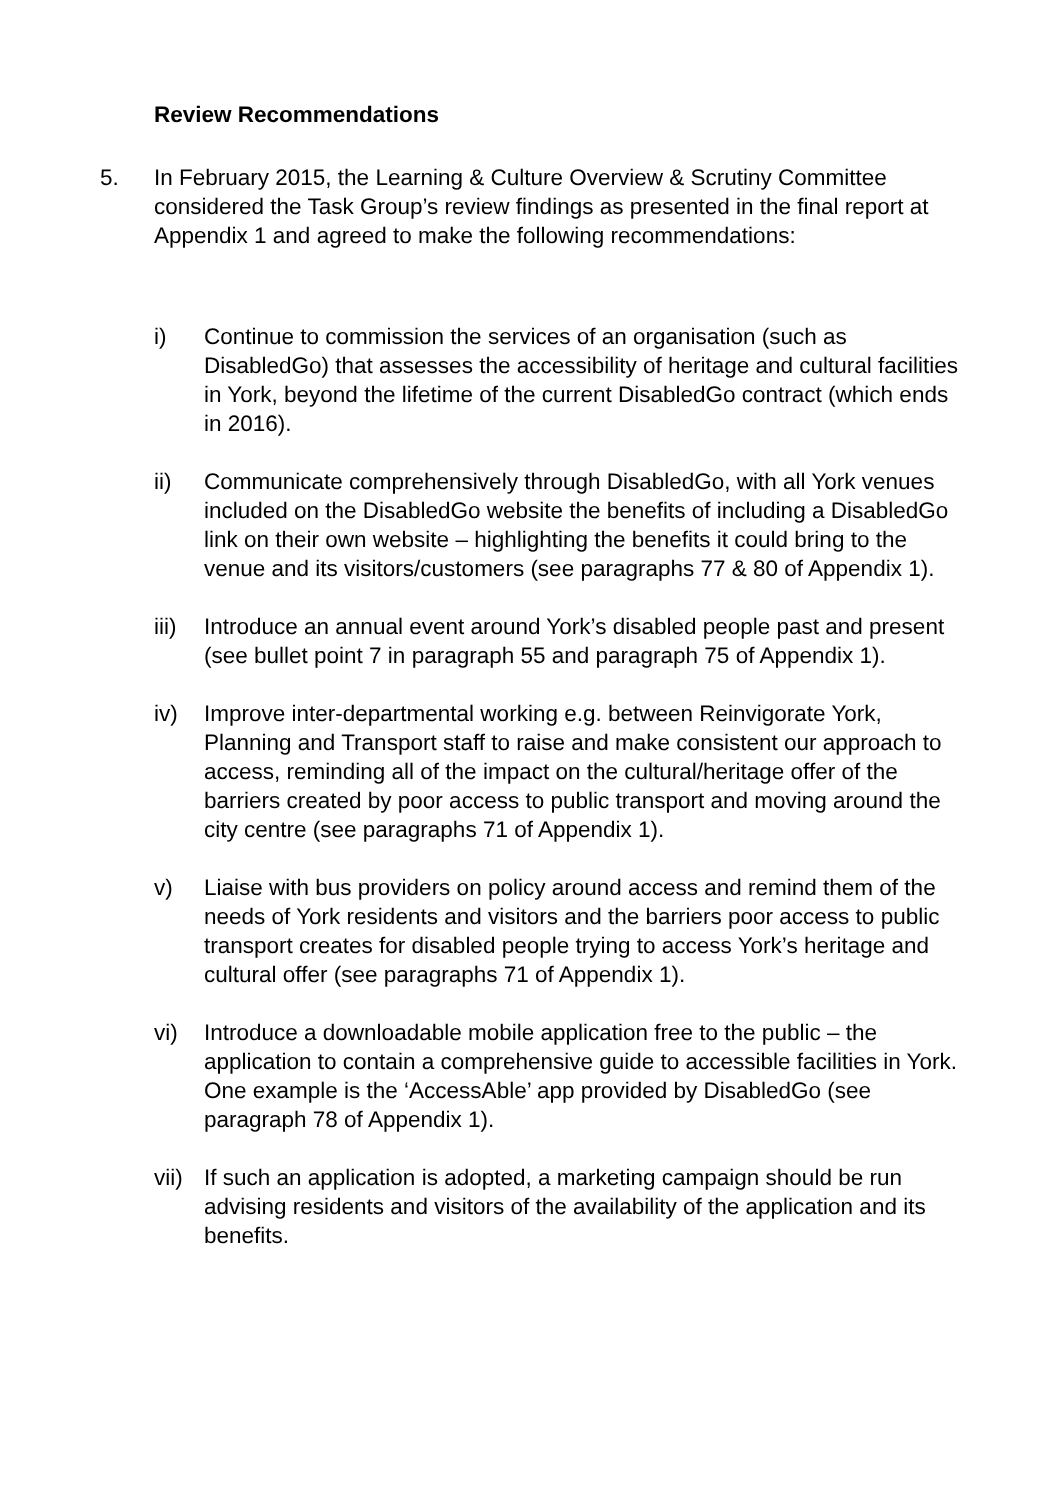Review Recommendations
5. In February 2015, the Learning & Culture Overview & Scrutiny Committee considered the Task Group’s review findings as presented in the final report at Appendix 1 and agreed to make the following recommendations:
i) Continue to commission the services of an organisation (such as DisabledGo) that assesses the accessibility of heritage and cultural facilities in York, beyond the lifetime of the current DisabledGo contract (which ends in 2016).
ii) Communicate comprehensively through DisabledGo, with all York venues included on the DisabledGo website the benefits of including a DisabledGo link on their own website – highlighting the benefits it could bring to the venue and its visitors/customers (see paragraphs 77 & 80 of Appendix 1).
iii)
Introduce an annual event around York’s disabled people past and present (see bullet point 7 in paragraph 55 and paragraph 75 of Appendix 1).
iv) Improve inter-departmental working e.g. between Reinvigorate York, Planning and Transport staff to raise and make consistent our approach to access, reminding all of the impact on the cultural/heritage offer of the barriers created by poor access to public transport and moving around the city centre (see paragraphs 71 of Appendix 1).
v) Liaise with bus providers on policy around access and remind them of the needs of York residents and visitors and the barriers poor access to public transport creates for disabled people trying to access York’s heritage and cultural offer (see paragraphs 71 of Appendix 1).
vi) Introduce a downloadable mobile application free to the public – the application to contain a comprehensive guide to accessible facilities in York. One example is the ‘AccessAble’ app provided by DisabledGo (see paragraph 78 of Appendix 1).
vii)
If such an application is adopted, a marketing campaign should be run advising residents and visitors of the availability of the application and its benefits.